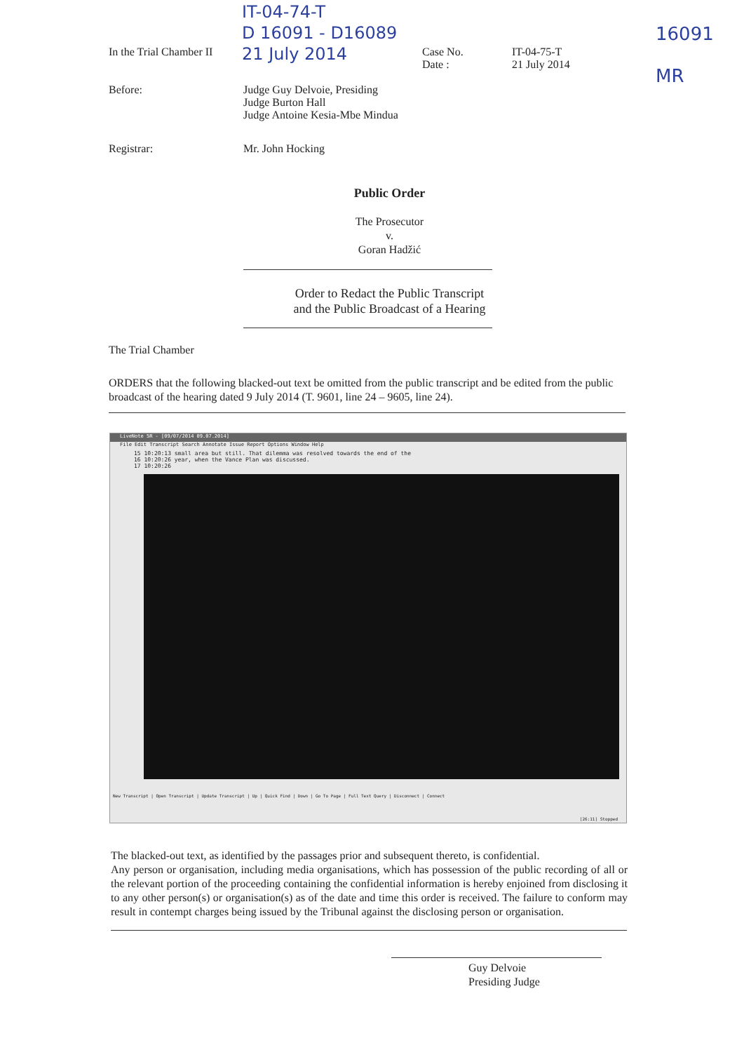IT-04-74-T
D 16091 - D16089
21 July 2014
16091
MR
In the Trial Chamber II Case No.
Date :
IT-04-75-T
21 July 2014
Before: Judge Guy Delvoie, Presiding
Judge Burton Hall
Judge Antoine Kesia-Mbe Mindua
Registrar: Mr. John Hocking
Public Order
The Prosecutor
v.
Goran Hadžić
Order to Redact the Public Transcript
and the Public Broadcast of a Hearing
The Trial Chamber
ORDERS that the following blacked-out text be omitted from the public transcript and be edited from the public broadcast of the hearing dated 9 July 2014 (T. 9601, line 24 – 9605, line 24).
LiveNote 5R - [09/07/2014 09.07.2014]
File Edit Transcript Search Annotate Issue Report Options Window Help
15 10:20:13 small area but still. That dilemma was resolved towards the end of the
16 10:20:26 year, when the Vance Plan was discussed.
17 10:20:26
New Transcript | Open Transcript | Update Transcript | Up | Quick Find | Down | Go To Page | Full Text Query | Disconnect | Connect
[26:11] Stopped
The blacked-out text, as identified by the passages prior and subsequent thereto, is confidential.
Any person or organisation, including media organisations, which has possession of the public recording of all or the relevant portion of the proceeding containing the confidential information is hereby enjoined from disclosing it to any other person(s) or organisation(s) as of the date and time this order is received. The failure to conform may result in contempt charges being issued by the Tribunal against the disclosing person or organisation.
Guy Delvoie
Presiding Judge